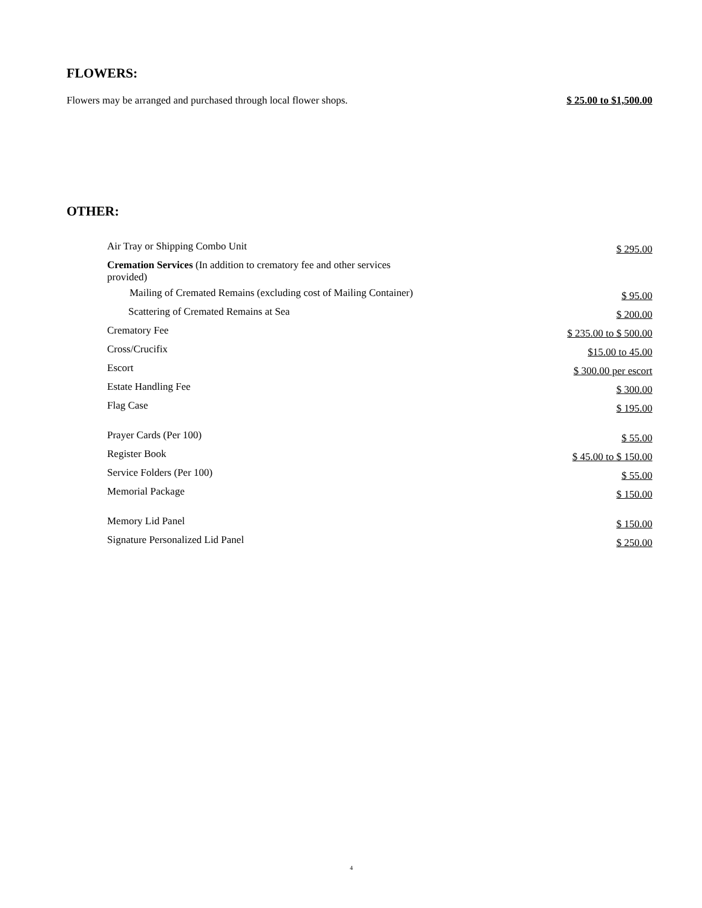FLOWERS:
Flowers may be arranged and purchased through local flower shops. $ 25.00 to $1,500.00
OTHER:
| Air Tray or Shipping Combo Unit | $ 295.00 |
| Cremation Services (In addition to crematory fee and other services provided) | |
| Mailing of Cremated Remains (excluding cost of Mailing Container) | $ 95.00 |
| Scattering of Cremated Remains at Sea | $ 200.00 |
| Crematory Fee | $ 235.00 to $ 500.00 |
| Cross/Crucifix | $15.00 to 45.00 |
| Escort | $ 300.00 per escort |
| Estate Handling Fee | $ 300.00 |
| Flag Case | $ 195.00 |
| Prayer Cards (Per 100) | $ 55.00 |
| Register Book | $ 45.00 to $ 150.00 |
| Service Folders (Per 100) | $ 55.00 |
| Memorial Package | $ 150.00 |
| Memory Lid Panel | $ 150.00 |
| Signature Personalized Lid Panel | $ 250.00 |
4